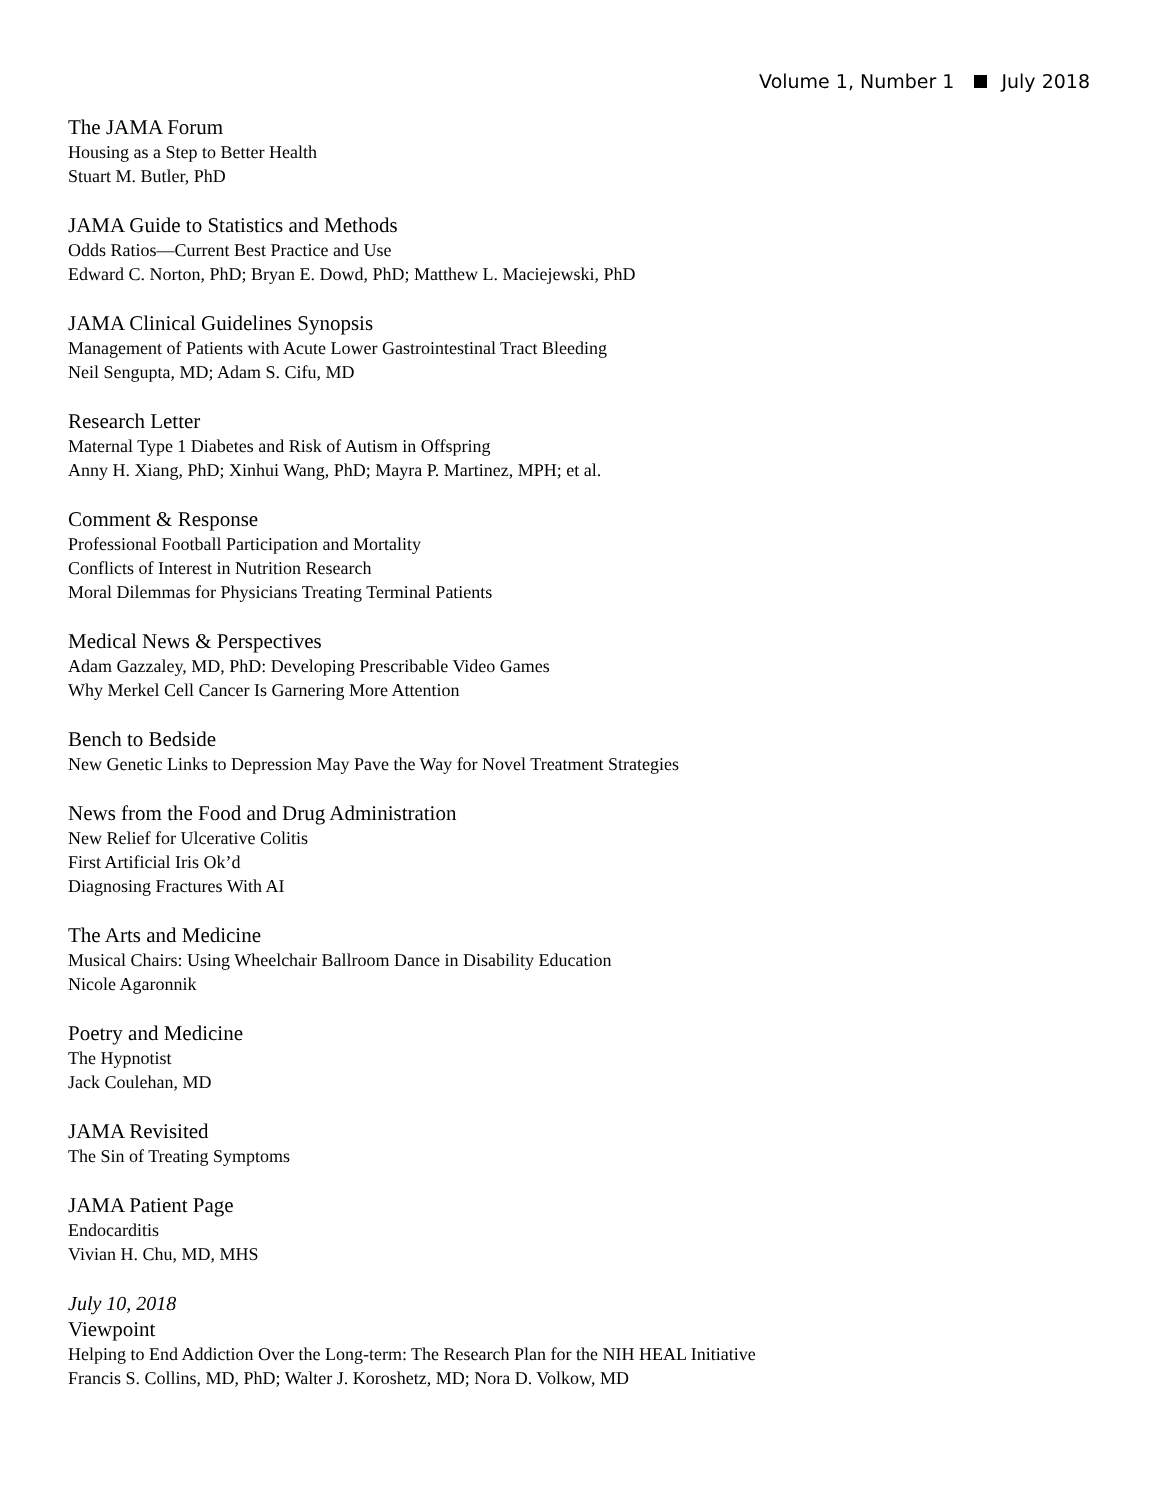Volume 1, Number 1 July 2018
The JAMA Forum
Housing as a Step to Better Health
Stuart M. Butler, PhD
JAMA Guide to Statistics and Methods
Odds Ratios—Current Best Practice and Use
Edward C. Norton, PhD; Bryan E. Dowd, PhD; Matthew L. Maciejewski, PhD
JAMA Clinical Guidelines Synopsis
Management of Patients with Acute Lower Gastrointestinal Tract Bleeding
Neil Sengupta, MD; Adam S. Cifu, MD
Research Letter
Maternal Type 1 Diabetes and Risk of Autism in Offspring
Anny H. Xiang, PhD; Xinhui Wang, PhD; Mayra P. Martinez, MPH; et al.
Comment & Response
Professional Football Participation and Mortality
Conflicts of Interest in Nutrition Research
Moral Dilemmas for Physicians Treating Terminal Patients
Medical News & Perspectives
Adam Gazzaley, MD, PhD: Developing Prescribable Video Games
Why Merkel Cell Cancer Is Garnering More Attention
Bench to Bedside
New Genetic Links to Depression May Pave the Way for Novel Treatment Strategies
News from the Food and Drug Administration
New Relief for Ulcerative Colitis
First Artificial Iris Ok’d
Diagnosing Fractures With AI
The Arts and Medicine
Musical Chairs: Using Wheelchair Ballroom Dance in Disability Education
Nicole Agaronnik
Poetry and Medicine
The Hypnotist
Jack Coulehan, MD
JAMA Revisited
The Sin of Treating Symptoms
JAMA Patient Page
Endocarditis
Vivian H. Chu, MD, MHS
July 10, 2018
Viewpoint
Helping to End Addiction Over the Long-term: The Research Plan for the NIH HEAL Initiative
Francis S. Collins, MD, PhD; Walter J. Koroshetz, MD; Nora D. Volkow, MD